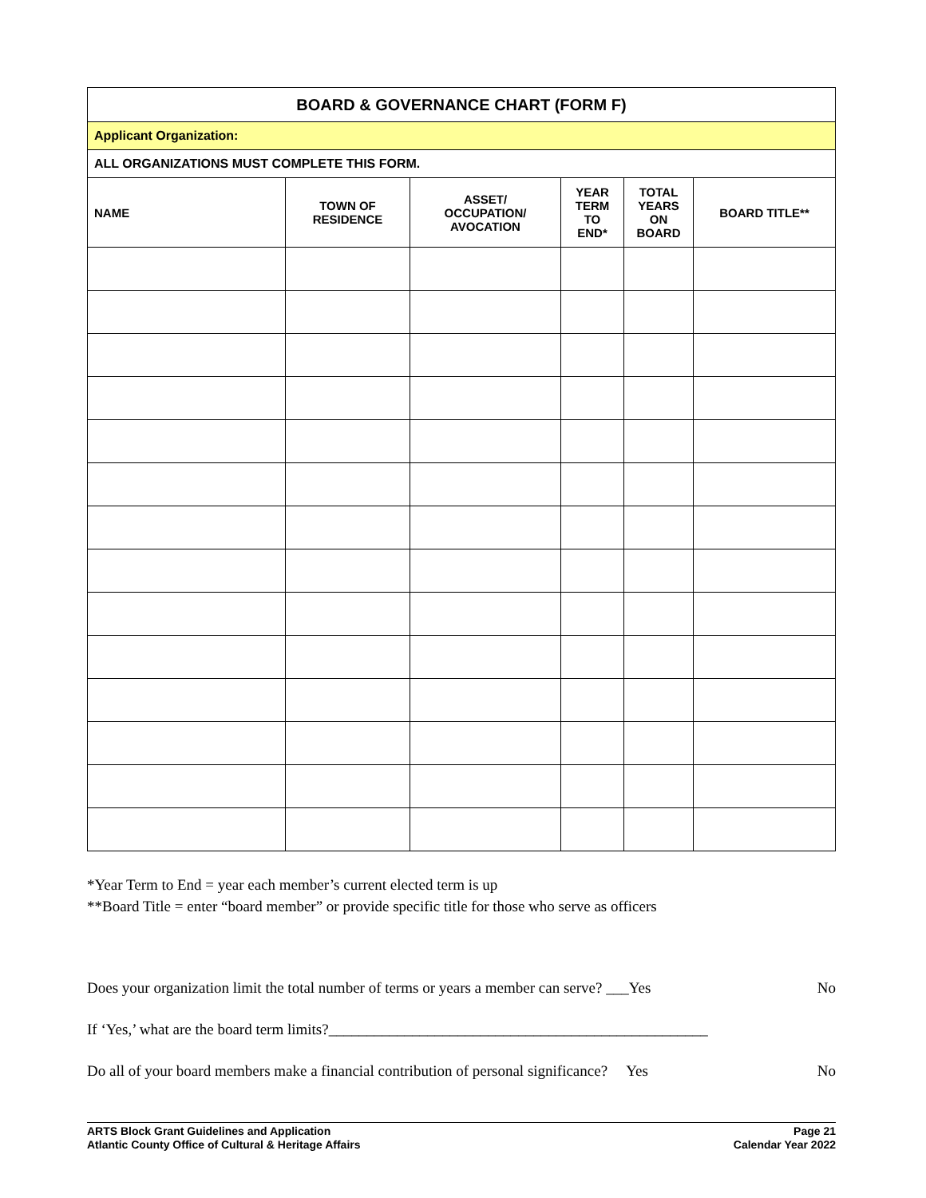| BOARD & GOVERNANCE CHART (FORM F) | | | | | |
| Applicant Organization: | | | | | |
| ALL ORGANIZATIONS MUST COMPLETE THIS FORM. | | | | | |
| NAME | TOWN OF RESIDENCE | ASSET/ OCCUPATION/ AVOCATION | YEAR TERM TO END* | TOTAL YEARS ON BOARD | BOARD TITLE** |
*Year Term to End = year each member’s current elected term is up
**Board Title = enter “board member” or provide specific title for those who serve as officers
Does your organization limit the total number of terms or years a member can serve? ___Yes No
If ‘Yes,’ what are the board term limits?__________________________________________________
Do all of your board members make a financial contribution of personal significance? Yes No
ARTS Block Grant Guidelines and Application
Atlantic County Office of Cultural & Heritage Affairs
Page 21
Calendar Year 2022